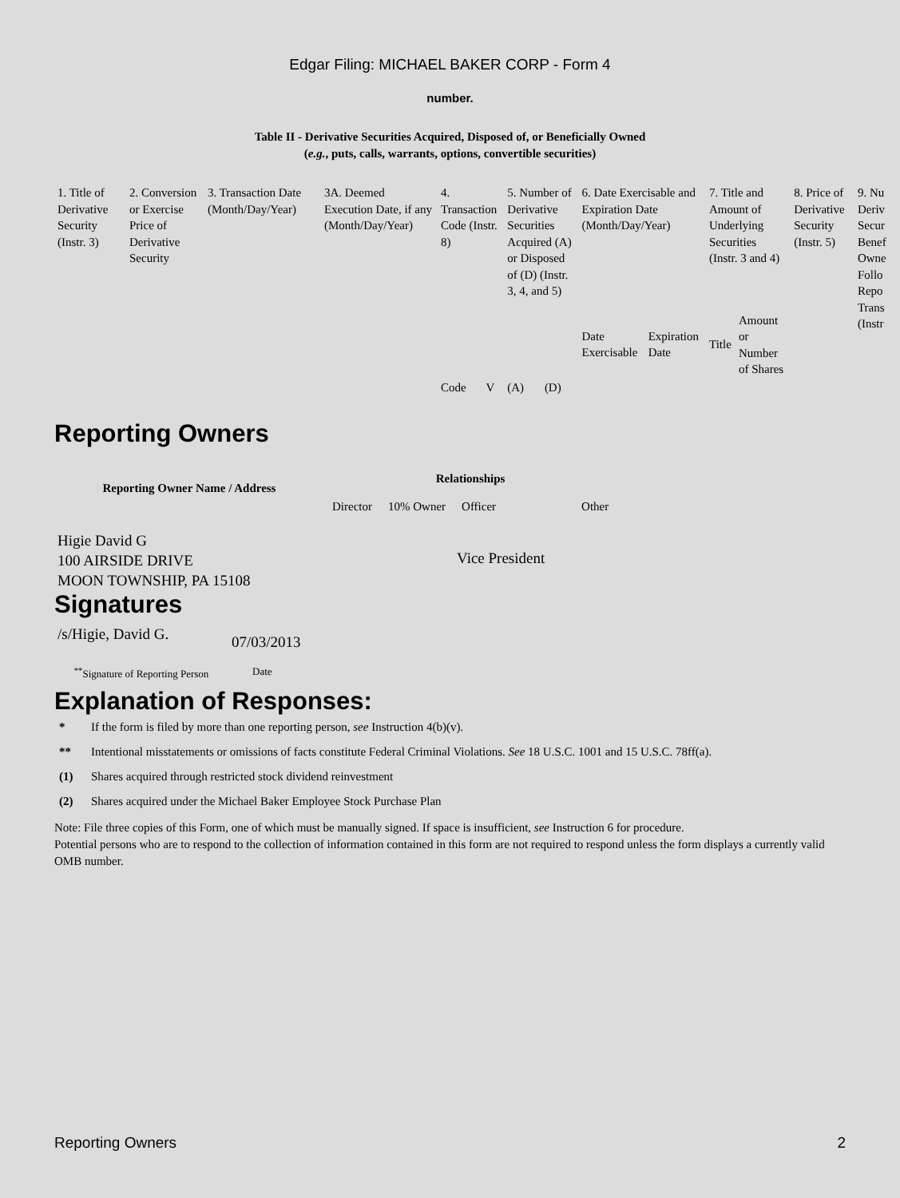Edgar Filing: MICHAEL BAKER CORP - Form 4
number.
Table II - Derivative Securities Acquired, Disposed of, or Beneficially Owned
(e.g., puts, calls, warrants, options, convertible securities)
| 1. Title of Derivative Security (Instr. 3) | 2. Conversion or Exercise Price of Derivative Security | 3. Transaction Date (Month/Day/Year) | 3A. Deemed Execution Date, if any (Month/Day/Year) | 4. Transaction Code (Instr. 8) | | 5. Number of Derivative Securities Acquired (A) or Disposed of (D) (Instr. 3, 4, and 5) | | 6. Date Exercisable and Expiration Date (Month/Day/Year) | | 7. Title and Amount of Underlying Securities (Instr. 3 and 4) | | 8. Price of Derivative Security (Instr. 5) | 9. Nu Deriv Secur Benef Owne Follo Repo Trans (Instr |
| --- | --- | --- | --- | --- | --- | --- | --- | --- | --- | --- | --- | --- | --- |
| | | | | Code | V | (A) | (D) | Date Exercisable | Expiration Date | Title | Amount or Number of Shares | | |
Reporting Owners
| Reporting Owner Name / Address | Relationships | | | |
| --- | --- | --- | --- | --- |
| | Director | 10% Owner | Officer | Other |
| Higie David G 100 AIRSIDE DRIVE MOON TOWNSHIP, PA 15108 | | | Vice President | |
Signatures
| /s/Higie, David G. | 07/03/2013 |
| <sup>**</sup> Signature of Reporting Person | Date |
Explanation of Responses:
* If the form is filed by more than one reporting person, see Instruction 4(b)(v).
** Intentional misstatements or omissions of facts constitute Federal Criminal Violations. See 18 U.S.C. 1001 and 15 U.S.C. 78ff(a).
(1) Shares acquired through restricted stock dividend reinvestment
(2) Shares acquired under the Michael Baker Employee Stock Purchase Plan
Note: File three copies of this Form, one of which must be manually signed. If space is insufficient, see Instruction 6 for procedure.
Potential persons who are to respond to the collection of information contained in this form are not required to respond unless the form displays a currently valid OMB number.
Reporting Owners 2